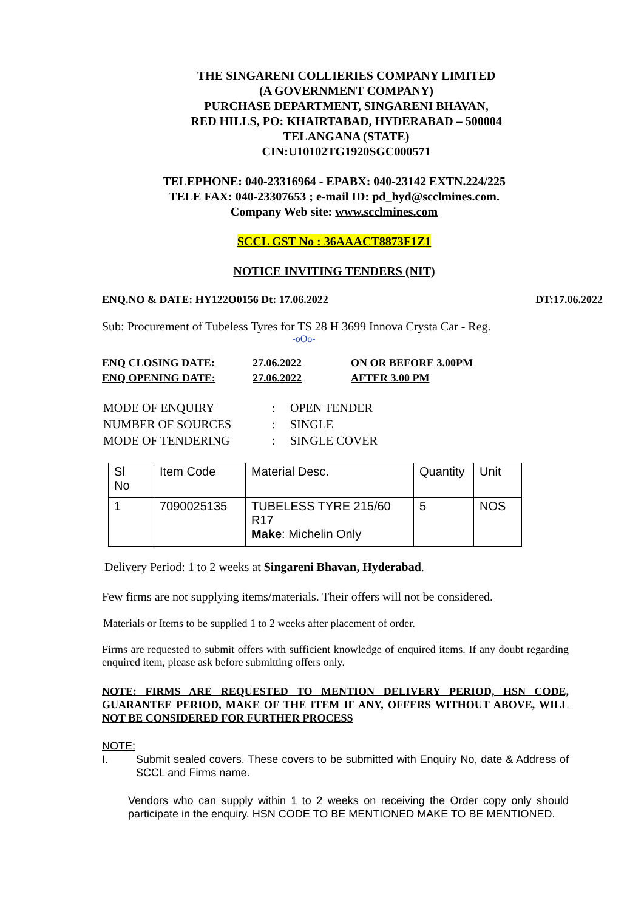THE SINGARENI COLLIERIES COMPANY LIMITED
(A GOVERNMENT COMPANY)
PURCHASE DEPARTMENT, SINGARENI BHAVAN,
RED HILLS, PO: KHAIRTABAD, HYDERABAD – 500004
TELANGANA (STATE)
CIN:U10102TG1920SGC000571
TELEPHONE: 040-23316964 - EPABX: 040-23142 EXTN.224/225
TELE FAX: 040-23307653 ; e-mail ID: pd_hyd@scclmines.com.
Company Web site: www.scclmines.com
SCCL GST No : 36AAACT8873F1Z1
NOTICE INVITING TENDERS (NIT)
ENQ.NO & DATE: HY122O0156 Dt: 17.06.2022 DT:17.06.2022
Sub: Procurement of Tubeless Tyres for TS 28 H 3699 Innova Crysta Car - Reg.
-oOo-
| ENQ CLOSING DATE: | 27.06.2022 | ON OR BEFORE 3.00PM |
| ENQ OPENING DATE: | 27.06.2022 | AFTER 3.00 PM |
| MODE OF ENQUIRY | : | OPEN TENDER |
| NUMBER OF SOURCES | : | SINGLE |
| MODE OF TENDERING | : | SINGLE COVER |
| Sl No | Item Code | Material Desc. | Quantity | Unit |
| 1 | 7090025135 | TUBELESS TYRE 215/60 R17 Make : Michelin Only | 5 | NOS |
Delivery Period: 1 to 2 weeks at Singareni Bhavan, Hyderabad.
Few firms are not supplying items/materials. Their offers will not be considered.
Materials or Items to be supplied 1 to 2 weeks after placement of order.
Firms are requested to submit offers with sufficient knowledge of enquired items. If any doubt regarding enquired item, please ask before submitting offers only.
NOTE: FIRMS ARE REQUESTED TO MENTION DELIVERY PERIOD, HSN CODE, GUARANTEE PERIOD, MAKE OF THE ITEM IF ANY, OFFERS WITHOUT ABOVE, WILL NOT BE CONSIDERED FOR FURTHER PROCESS
NOTE:
I. Submit sealed covers. These covers to be submitted with Enquiry No, date & Address of SCCL and Firms name.
Vendors who can supply within 1 to 2 weeks on receiving the Order copy only should participate in the enquiry. HSN CODE TO BE MENTIONED MAKE TO BE MENTIONED.